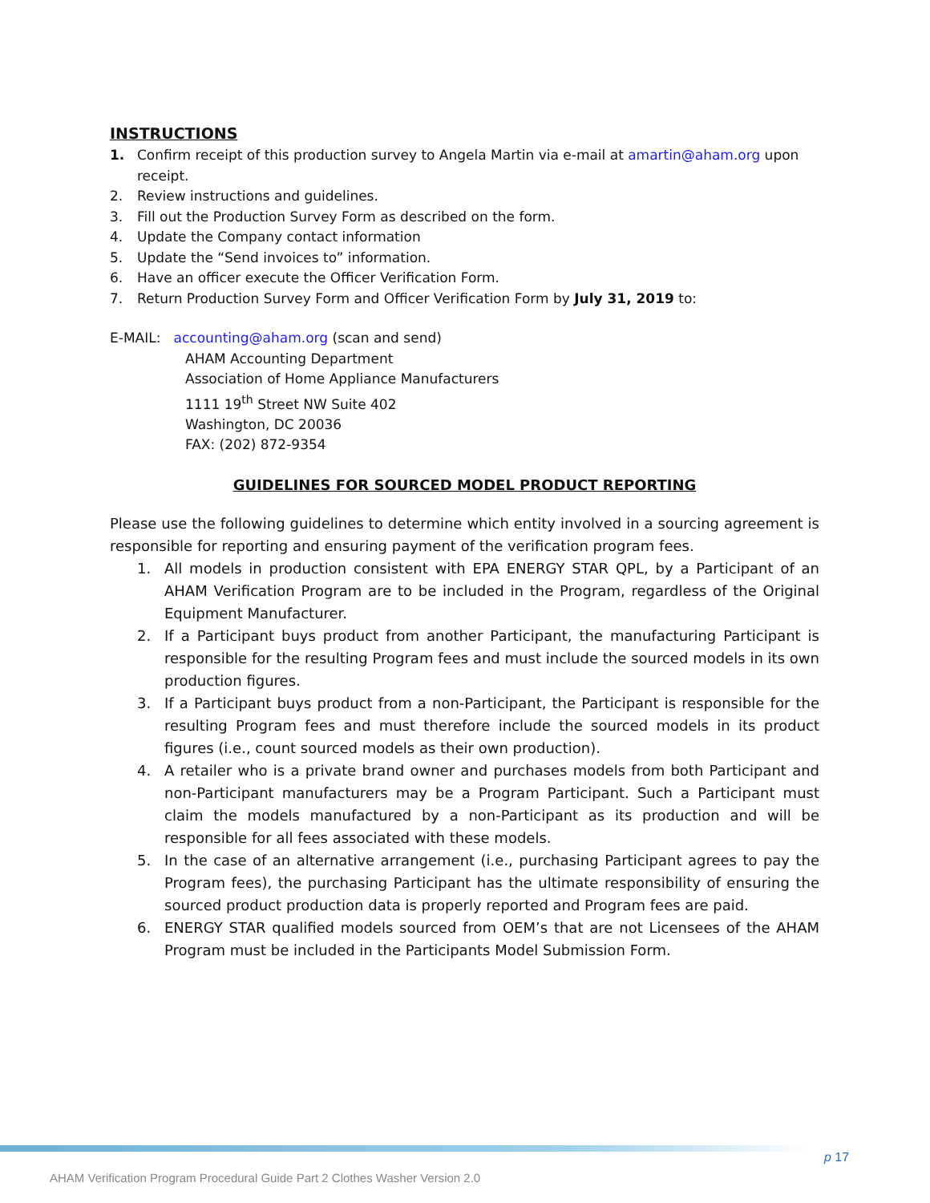INSTRUCTIONS
1. Confirm receipt of this production survey to Angela Martin via e-mail at amartin@aham.org upon receipt.
2. Review instructions and guidelines.
3. Fill out the Production Survey Form as described on the form.
4. Update the Company contact information
5. Update the “Send invoices to” information.
6. Have an officer execute the Officer Verification Form.
7. Return Production Survey Form and Officer Verification Form by July 31, 2019 to:
E-MAIL: accounting@aham.org (scan and send)
AHAM Accounting Department
Association of Home Appliance Manufacturers
1111 19<sup>th</sup> Street NW Suite 402
Washington, DC 20036
FAX: (202) 872-9354
GUIDELINES FOR SOURCED MODEL PRODUCT REPORTING
Please use the following guidelines to determine which entity involved in a sourcing agreement is responsible for reporting and ensuring payment of the verification program fees.
1. All models in production consistent with EPA ENERGY STAR QPL, by a Participant of an AHAM Verification Program are to be included in the Program, regardless of the Original Equipment Manufacturer.
2. If a Participant buys product from another Participant, the manufacturing Participant is responsible for the resulting Program fees and must include the sourced models in its own production figures.
3. If a Participant buys product from a non-Participant, the Participant is responsible for the resulting Program fees and must therefore include the sourced models in its product figures (i.e., count sourced models as their own production).
4. A retailer who is a private brand owner and purchases models from both Participant and non-Participant manufacturers may be a Program Participant. Such a Participant must claim the models manufactured by a non-Participant as its production and will be responsible for all fees associated with these models.
5. In the case of an alternative arrangement (i.e., purchasing Participant agrees to pay the Program fees), the purchasing Participant has the ultimate responsibility of ensuring the sourced product production data is properly reported and Program fees are paid.
6. ENERGY STAR qualified models sourced from OEM’s that are not Licensees of the AHAM Program must be included in the Participants Model Submission Form.
p 17
AHAM Verification Program Procedural Guide Part 2 Clothes Washer Version 2.0